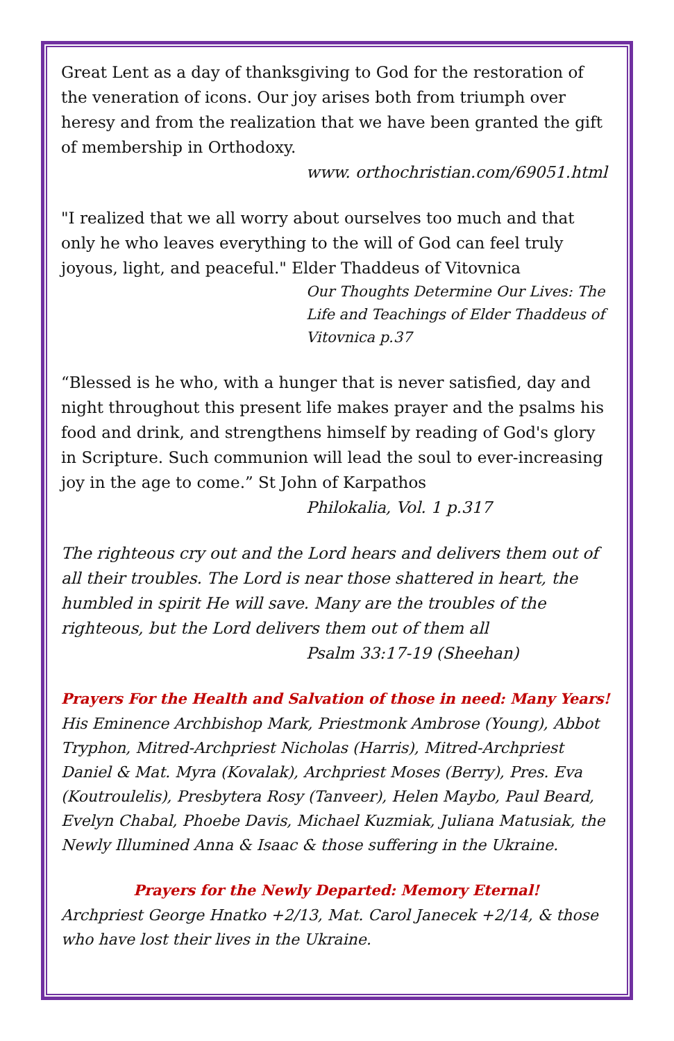Great Lent as a day of thanksgiving to God for the restoration of the veneration of icons. Our joy arises both from triumph over heresy and from the realization that we have been granted the gift of membership in Orthodoxy.
www. orthochristian.com/69051.html
"I realized that we all worry about ourselves too much and that only he who leaves everything to the will of God can feel truly joyous, light, and peaceful." Elder Thaddeus of Vitovnica
Our Thoughts Determine Our Lives: The Life and Teachings of Elder Thaddeus of Vitovnica p.37
“Blessed is he who, with a hunger that is never satisfied, day and night throughout this present life makes prayer and the psalms his food and drink, and strengthens himself by reading of God's glory in Scripture. Such communion will lead the soul to ever-increasing joy in the age to come.” St John of Karpathos
Philokalia, Vol. 1 p.317
The righteous cry out and the Lord hears and delivers them out of all their troubles. The Lord is near those shattered in heart, the humbled in spirit He will save. Many are the troubles of the righteous, but the Lord delivers them out of them all
Psalm 33:17-19 (Sheehan)
Prayers For the Health and Salvation of those in need: Many Years!
His Eminence Archbishop Mark, Priestmonk Ambrose (Young), Abbot Tryphon, Mitred-Archpriest Nicholas (Harris), Mitred-Archpriest Daniel & Mat. Myra (Kovalak), Archpriest Moses (Berry), Pres. Eva (Koutroulelis), Presbytera Rosy (Tanveer), Helen Maybo, Paul Beard, Evelyn Chabal, Phoebe Davis, Michael Kuzmiak, Juliana Matusiak, the Newly Illumined Anna & Isaac & those suffering in the Ukraine.
Prayers for the Newly Departed: Memory Eternal!
Archpriest George Hnatko +2/13, Mat. Carol Janecek +2/14, & those who have lost their lives in the Ukraine.